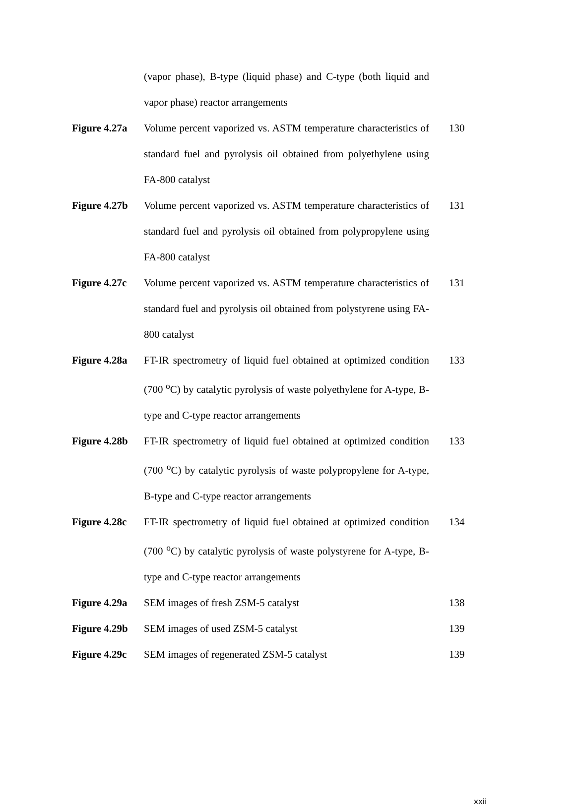| | (vapor phase), B-type (liquid phase) and C-type (both liquid and vapor phase) reactor arrangements | |
| Figure 4.27a | Volume percent vaporized vs. ASTM temperature characteristics of standard fuel and pyrolysis oil obtained from polyethylene using FA-800 catalyst | 130 |
| Figure 4.27b | Volume percent vaporized vs. ASTM temperature characteristics of standard fuel and pyrolysis oil obtained from polypropylene using FA-800 catalyst | 131 |
| Figure 4.27c | Volume percent vaporized vs. ASTM temperature characteristics of standard fuel and pyrolysis oil obtained from polystyrene using FA-800 catalyst | 131 |
| Figure 4.28a | FT-IR spectrometry of liquid fuel obtained at optimized condition (700 <sup>o</sup>C) by catalytic pyrolysis of waste polyethylene for A-type, B-type and C-type reactor arrangements | 133 |
| Figure 4.28b | FT-IR spectrometry of liquid fuel obtained at optimized condition (700 <sup>o</sup>C) by catalytic pyrolysis of waste polypropylene for A-type, B-type and C-type reactor arrangements | 133 |
| Figure 4.28c | FT-IR spectrometry of liquid fuel obtained at optimized condition (700 <sup>o</sup>C) by catalytic pyrolysis of waste polystyrene for A-type, B-type and C-type reactor arrangements | 134 |
| Figure 4.29a | SEM images of fresh ZSM-5 catalyst | 138 |
| Figure 4.29b | SEM images of used ZSM-5 catalyst | 139 |
| Figure 4.29c | SEM images of regenerated ZSM-5 catalyst | 139 |
xxii